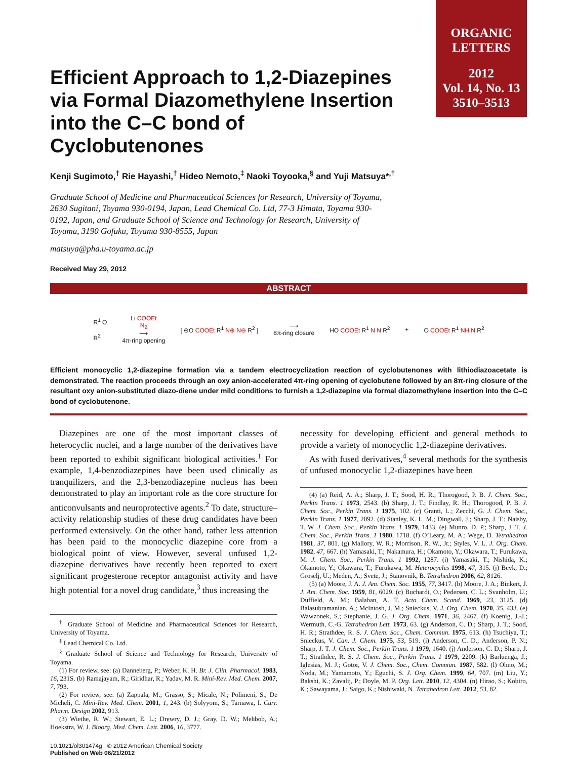ORGANIC
LETTERS
2012
Vol. 14, No. 13
3510–3513
Efficient Approach to 1,2-Diazepines via Formal Diazomethylene Insertion into the C–C bond of Cyclobutenones
Kenji Sugimoto,<sup>†</sup> Rie Hayashi,<sup>†</sup> Hideo Nemoto,<sup>‡</sup> Naoki Toyooka,<sup>§</sup> and Yuji Matsuya*<sup>,†</sup>
Graduate School of Medicine and Pharmaceutical Sciences for Research, University of Toyama, 2630 Sugitani, Toyama 930-0194, Japan, Lead Chemical Co. Ltd, 77-3 Himata, Toyama 930-0192, Japan, and Graduate School of Science and Technology for Research, University of Toyama, 3190 Gofuku, Toyama 930-8555, Japan
matsuya@pha.u-toyama.ac.jp
Received May 29, 2012
ABSTRACT
R<sup>1</sup> O
R<sup>2</sup>
Li COOEt
N<sub>2</sub>
⟶
4π-ring opening
[ ⊖O COOEt R<sup>1</sup> N⊕ N⊖ R<sup>2</sup> ]
⟶
8π-ring closure
HO COOEt R<sup>1</sup> N N R<sup>2</sup> + O COOEt R<sup>1</sup> NH N R<sup>2</sup>
Efficient monocyclic 1,2-diazepine formation via a tandem electrocyclization reaction of cyclobutenones with lithiodiazoacetate is demonstrated. The reaction proceeds through an oxy anion-accelerated 4π-ring opening of cyclobutene followed by an 8π-ring closure of the resultant oxy anion-substituted diazo-diene under mild conditions to furnish a 1,2-diazepine via formal diazomethylene insertion into the C–C bond of cyclobutenone.
Diazepines are one of the most important classes of heterocyclic nuclei, and a large number of the derivatives have been reported to exhibit significant biological activities.<sup>1</sup> For example, 1,4-benzodiazepines have been used clinically as tranquilizers, and the 2,3-benzodiazepine nucleus has been demonstrated to play an important role as the core structure for anticonvulsants and neuroprotective agents.<sup>2</sup> To date, structure–activity relationship studies of these drug candidates have been performed extensively. On the other hand, rather less attention has been paid to the monocyclic diazepine core from a biological point of view. However, several unfused 1,2-diazepine derivatives have recently been reported to exert significant progesterone receptor antagonist activity and have high potential for a novel drug candidate,<sup>3</sup> thus increasing the
<sup>†</sup> Graduate School of Medicine and Pharmaceutical Sciences for Research, University of Toyama.
<sup>‡</sup> Lead Chemical Co. Ltd.
<sup>§</sup> Graduate School of Science and Technology for Research, University of Toyama.
(1) For review, see: (a) Danneberg, P.; Weber, K. H. Br. J. Clin. Pharmacol. 1983, 16, 231S. (b) Ramajayam, R.; Giridhar, R.; Yadav, M. R. Mini-Rev. Med. Chem. 2007, 7, 793.
(2) For review, see: (a) Zappala, M.; Grasso, S.; Micale, N.; Polimeni, S.; De Micheli, C. Mini-Rev. Med. Chem. 2001, 1, 243. (b) Solyyom, S.; Tarnawa, I. Curr. Pharm. Design 2002, 913.
(3) Wiethe, R. W.; Stewart, E. L.; Drewry, D. J.; Gray, D. W.; Mehbob, A.; Hoekstra, W. J. Bioorg. Med. Chem. Lett. 2006, 16, 3777.
10.1021/ol301474g © 2012 American Chemical Society
Published on Web 06/21/2012
necessity for developing efficient and general methods to provide a variety of monocyclic 1,2-diazepine derivatives.
As with fused derivatives,<sup>4</sup> several methods for the synthesis of unfused monocyclic 1,2-diazepines have been
(4) (a) Reid, A. A.; Sharp, J. T.; Sood, H. R.; Thorogood, P. B. J. Chem. Soc., Perkin Trans. 1 1973, 2543. (b) Sharp, J. T.; Findlay, R. H.; Thorogood, P. B. J. Chem. Soc., Perkin Trans. 1 1975, 102. (c) Granti, L.; Zecchi, G. J. Chem. Soc., Perkin Trans. 1 1977, 2092. (d) Stanley, K. L. M.; Dingwall, J.; Sharp, J. T.; Naisby, T. W. J. Chem. Soc., Perkin Trans. 1 1979, 1433. (e) Munro, D. P.; Sharp, J. T. J. Chem. Soc., Perkin Trans. 1 1980, 1718. (f) O’Leary, M. A.; Wege, D. Tetrahedron 1981, 37, 801. (g) Mallory, W. R.; Morrison, R. W., Jr.; Styles, V. L. J. Org. Chem. 1982, 47, 667. (h) Yamasaki, T.; Nakamura, H.; Okamoto, Y.; Okawara, T.; Furukawa, M. J. Chem. Soc., Perkin Trans. 1 1992, 1287. (i) Yamasaki, T.; Nishida, K.; Okamoto, Y.; Okawara, T.; Furukawa, M. Heterocycles 1998, 47, 315. (j) Bevk, D.; Groselj, U.; Meden, A.; Svete, J.; Stanovnik, B. Tetrahedron 2006, 62, 8126.
(5) (a) Moore, J. A. J. Am. Chem. Soc. 1955, 77, 3417. (b) Moore, J. A.; Binkert, J. J. Am. Chem. Soc. 1959, 81, 6029. (c) Buchardt, O.; Pedersen, C. L.; Svanholm, U.; Duffield, A. M.; Balaban, A. T. Acta Chem. Scand. 1969, 23, 3125. (d) Balasubramanian, A.; McIntosh, J. M.; Snieckus, V. J. Org. Chem. 1970, 35, 433. (e) Wawzonek, S.; Stephanie, J. G. J. Org. Chem. 1971, 36, 2467. (f) Koenig, J.-J.; Wermuth, C.-G. Tetrahedron Lett. 1973, 63. (g) Anderson, C. D.; Sharp, J. T.; Sood, H. R.; Strathdee, R. S. J. Chem. Soc., Chem. Commun. 1975, 613. (h) Tsuchiya, T.; Snieckus, V. Can. J. Chem. 1975, 53, 519. (i) Anderson, C. D.; Anderson, P. N.; Sharp, J. T. J. Chem. Soc., Perkin Trans. 1 1979, 1640. (j) Anderson, C. D.; Sharp, J. T.; Strathdee, R. S. J. Chem. Soc., Perkin Trans. 1 1979, 2209. (k) Barluenga, J.; Iglesias, M. J.; Gotor, V. J. Chem. Soc., Chem. Commun. 1987, 582. (l) Ohno, M.; Noda, M.; Yamamoto, Y.; Eguchi, S. J. Org. Chem. 1999, 64, 707. (m) Liu, Y.; Bakshi, K.; Zavalij, P.; Doyle, M. P. Org. Lett. 2010, 12, 4304. (n) Hirao, S.; Kobiro, K.; Sawayama, J.; Saigo, K.; Nishiwaki, N. Tetrahedron Lett. 2012, 53, 82.